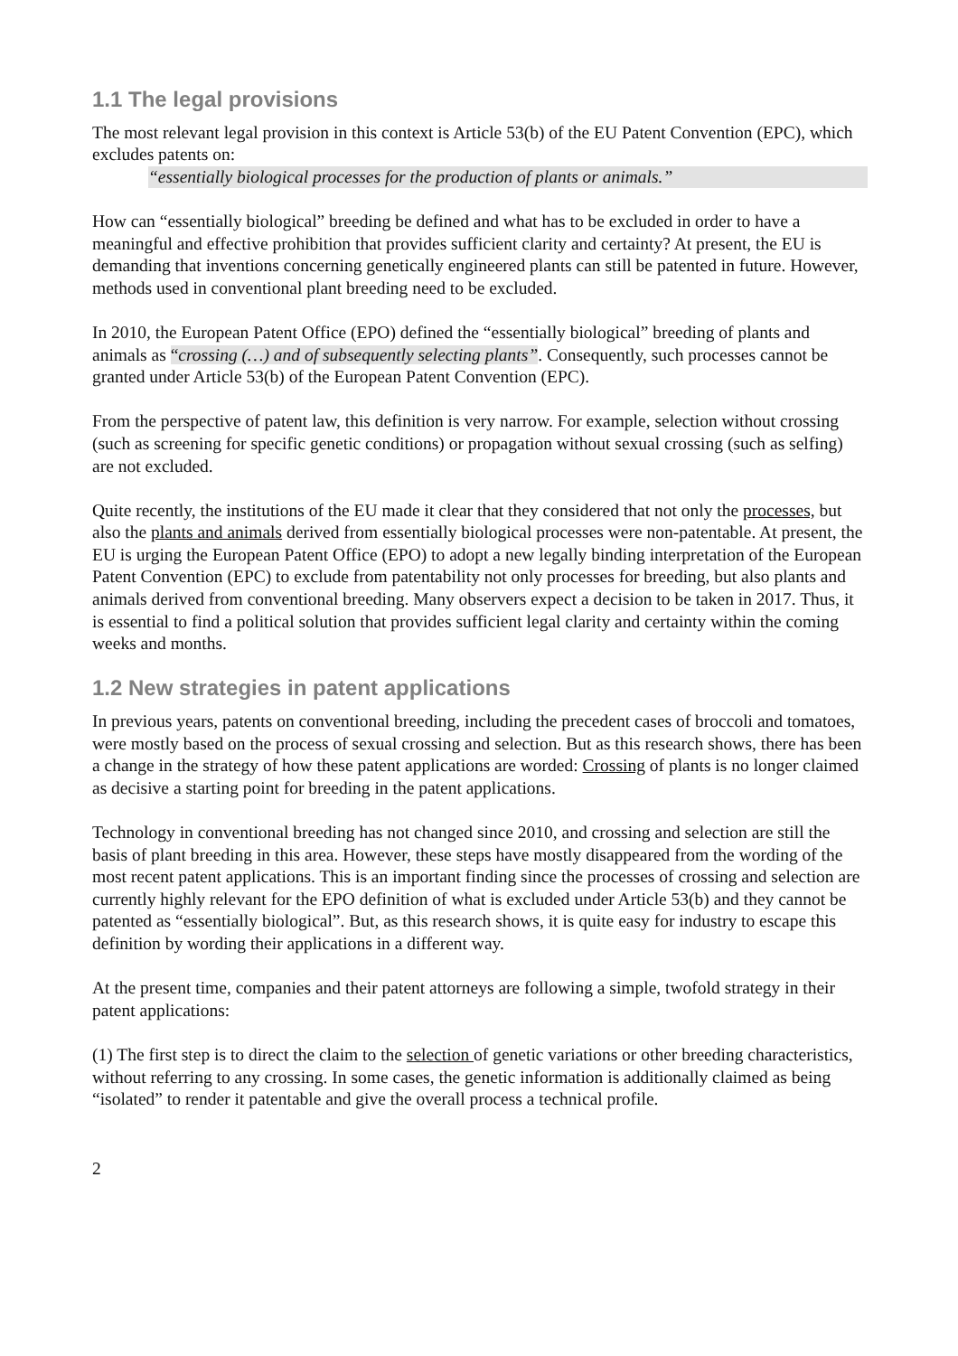1.1 The legal provisions
The most relevant legal provision in this context is Article 53(b) of the EU Patent Convention (EPC), which excludes patents on:
“essentially biological processes for the production of plants or animals.”
How can “essentially biological” breeding be defined and what has to be excluded in order to have a meaningful and effective prohibition that provides sufficient clarity and certainty? At present, the EU is demanding that inventions concerning genetically engineered plants can still be patented in future. However, methods used in conventional plant breeding need to be excluded.
In 2010, the European Patent Office (EPO) defined the “essentially biological” breeding of plants and animals as “crossing (…) and of subsequently selecting plants”. Consequently, such processes cannot be granted under Article 53(b) of the European Patent Convention (EPC).
From the perspective of patent law, this definition is very narrow. For example, selection without crossing (such as screening for specific genetic conditions) or propagation without sexual crossing (such as selfing) are not excluded.
Quite recently, the institutions of the EU made it clear that they considered that not only the processes, but also the plants and animals derived from essentially biological processes were non-patentable. At present, the EU is urging the European Patent Office (EPO) to adopt a new legally binding interpretation of the European Patent Convention (EPC) to exclude from patentability not only processes for breeding, but also plants and animals derived from conventional breeding. Many observers expect a decision to be taken in 2017. Thus, it is essential to find a political solution that provides sufficient legal clarity and certainty within the coming weeks and months.
1.2 New strategies in patent applications
In previous years, patents on conventional breeding, including the precedent cases of broccoli and tomatoes, were mostly based on the process of sexual crossing and selection. But as this research shows, there has been a change in the strategy of how these patent applications are worded: Crossing of plants is no longer claimed as decisive a starting point for breeding in the patent applications.
Technology in conventional breeding has not changed since 2010, and crossing and selection are still the basis of plant breeding in this area. However, these steps have mostly disappeared from the wording of the most recent patent applications. This is an important finding since the processes of crossing and selection are currently highly relevant for the EPO definition of what is excluded under Article 53(b) and they cannot be patented as “essentially biological”. But, as this research shows, it is quite easy for industry to escape this definition by wording their applications in a different way.
At the present time, companies and their patent attorneys are following a simple, twofold strategy in their patent applications:
(1) The first step is to direct the claim to the selection of genetic variations or other breeding characteristics, without referring to any crossing. In some cases, the genetic information is additionally claimed as being “isolated” to render it patentable and give the overall process a technical profile.
2